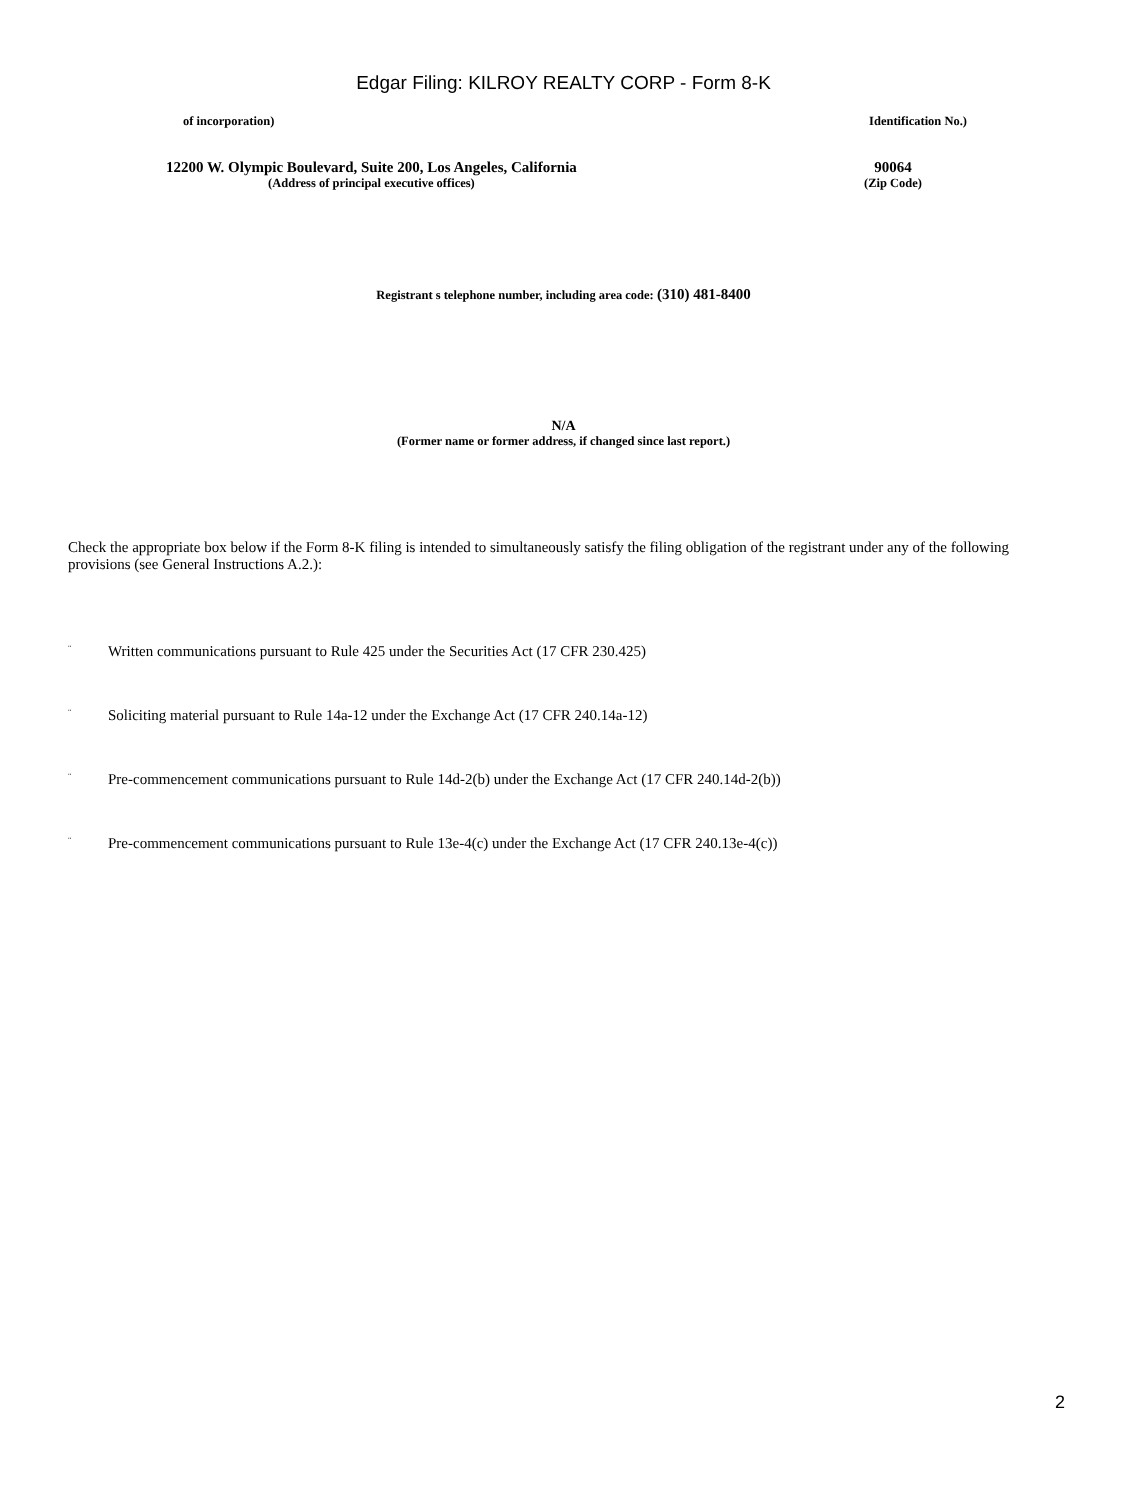Edgar Filing: KILROY REALTY CORP - Form 8-K
of incorporation) Identification No.)
12200 W. Olympic Boulevard, Suite 200, Los Angeles, California
(Address of principal executive offices)
90064
(Zip Code)
Registrant s telephone number, including area code: (310) 481-8400
N/A
(Former name or former address, if changed since last report.)
Check the appropriate box below if the Form 8-K filing is intended to simultaneously satisfy the filing obligation of the registrant under any of the following provisions (see General Instructions A.2.):
¨ Written communications pursuant to Rule 425 under the Securities Act (17 CFR 230.425)
¨ Soliciting material pursuant to Rule 14a-12 under the Exchange Act (17 CFR 240.14a-12)
¨ Pre-commencement communications pursuant to Rule 14d-2(b) under the Exchange Act (17 CFR 240.14d-2(b))
¨ Pre-commencement communications pursuant to Rule 13e-4(c) under the Exchange Act (17 CFR 240.13e-4(c))
2